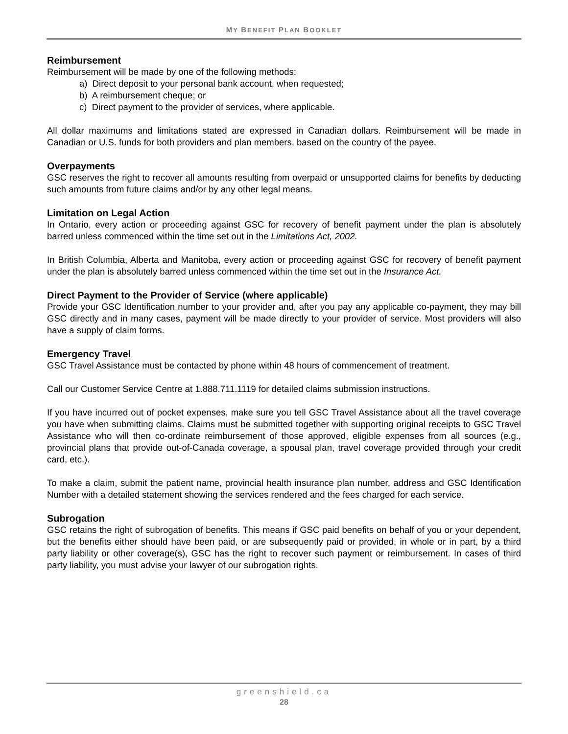MY BENEFIT PLAN BOOKLET
Reimbursement
Reimbursement will be made by one of the following methods:
a) Direct deposit to your personal bank account, when requested;
b) A reimbursement cheque; or
c) Direct payment to the provider of services, where applicable.
All dollar maximums and limitations stated are expressed in Canadian dollars. Reimbursement will be made in Canadian or U.S. funds for both providers and plan members, based on the country of the payee.
Overpayments
GSC reserves the right to recover all amounts resulting from overpaid or unsupported claims for benefits by deducting such amounts from future claims and/or by any other legal means.
Limitation on Legal Action
In Ontario, every action or proceeding against GSC for recovery of benefit payment under the plan is absolutely barred unless commenced within the time set out in the Limitations Act, 2002.
In British Columbia, Alberta and Manitoba, every action or proceeding against GSC for recovery of benefit payment under the plan is absolutely barred unless commenced within the time set out in the Insurance Act.
Direct Payment to the Provider of Service (where applicable)
Provide your GSC Identification number to your provider and, after you pay any applicable co-payment, they may bill GSC directly and in many cases, payment will be made directly to your provider of service. Most providers will also have a supply of claim forms.
Emergency Travel
GSC Travel Assistance must be contacted by phone within 48 hours of commencement of treatment.
Call our Customer Service Centre at 1.888.711.1119 for detailed claims submission instructions.
If you have incurred out of pocket expenses, make sure you tell GSC Travel Assistance about all the travel coverage you have when submitting claims. Claims must be submitted together with supporting original receipts to GSC Travel Assistance who will then co-ordinate reimbursement of those approved, eligible expenses from all sources (e.g., provincial plans that provide out-of-Canada coverage, a spousal plan, travel coverage provided through your credit card, etc.).
To make a claim, submit the patient name, provincial health insurance plan number, address and GSC Identification Number with a detailed statement showing the services rendered and the fees charged for each service.
Subrogation
GSC retains the right of subrogation of benefits. This means if GSC paid benefits on behalf of you or your dependent, but the benefits either should have been paid, or are subsequently paid or provided, in whole or in part, by a third party liability or other coverage(s), GSC has the right to recover such payment or reimbursement. In cases of third party liability, you must advise your lawyer of our subrogation rights.
greenshield.ca
28